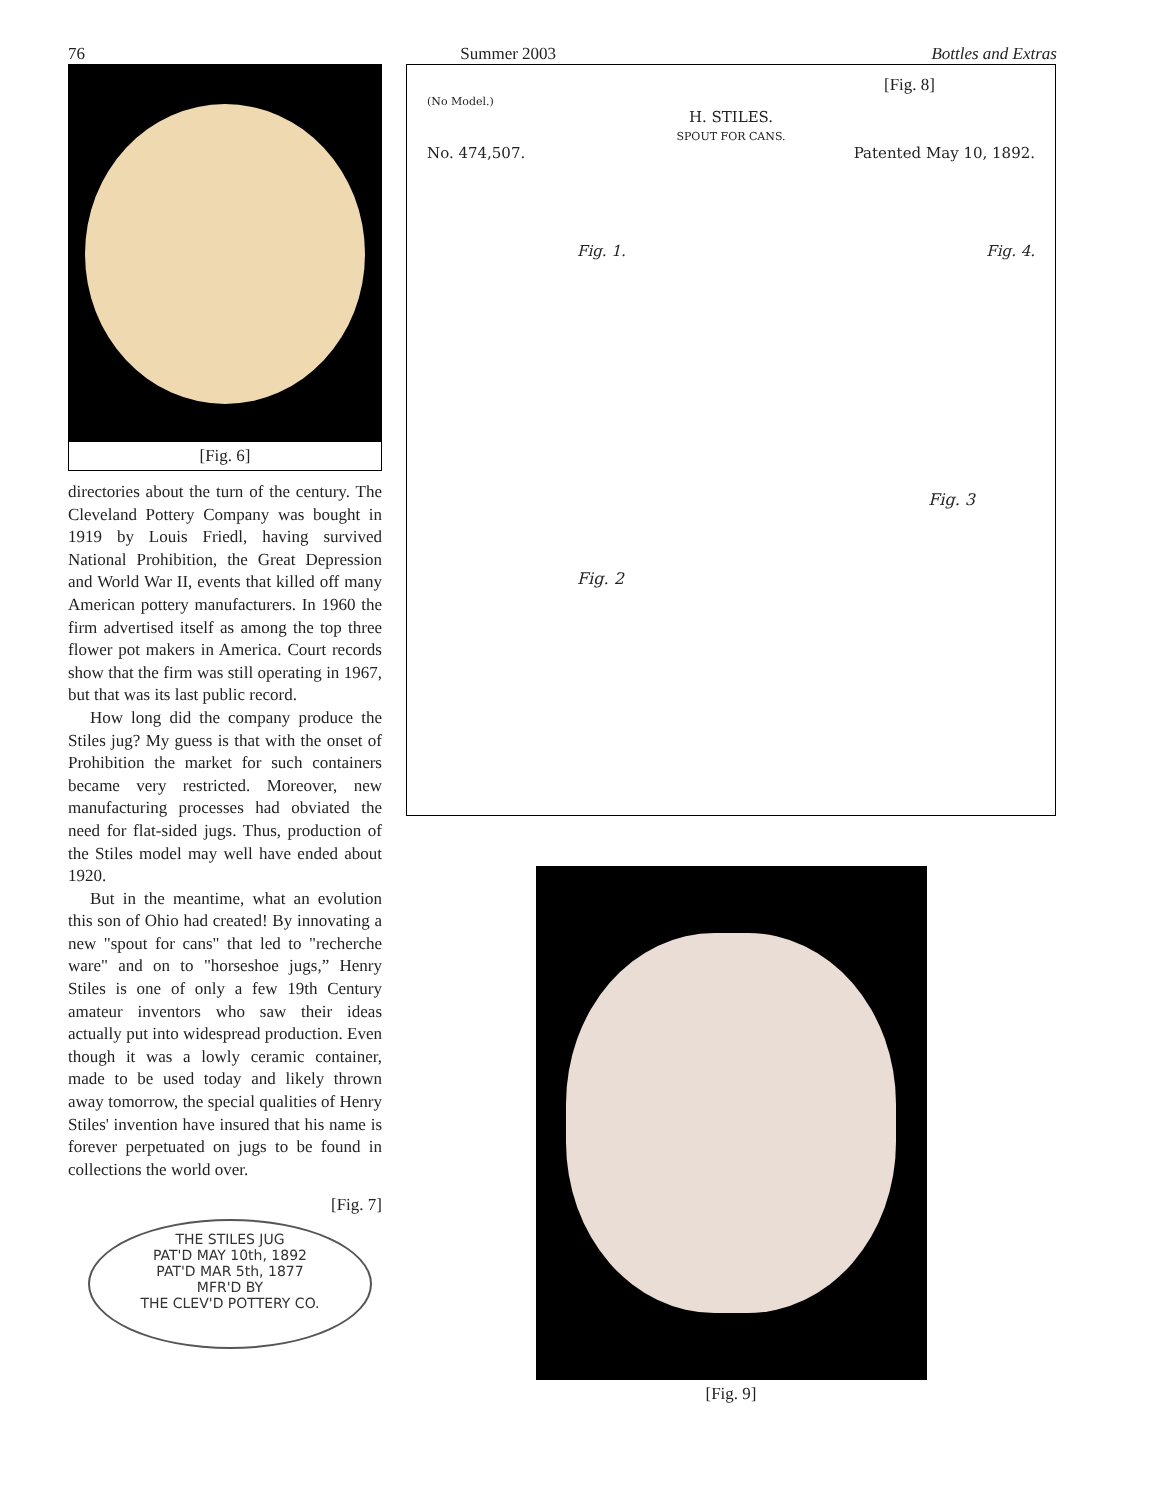76 Summer 2003 Bottles and Extras
[Fig. 6]
directories about the turn of the century. The Cleveland Pottery Company was bought in 1919 by Louis Friedl, having survived National Prohibition, the Great Depression and World War II, events that killed off many American pottery manufacturers. In 1960 the firm advertised itself as among the top three flower pot makers in America. Court records show that the firm was still operating in 1967, but that was its last public record.
How long did the company produce the Stiles jug? My guess is that with the onset of Prohibition the market for such containers became very restricted. Moreover, new manufacturing processes had obviated the need for flat-sided jugs. Thus, production of the Stiles model may well have ended about 1920.
But in the meantime, what an evolution this son of Ohio had created! By innovating a new "spout for cans" that led to "recherche ware" and on to "horseshoe jugs,” Henry Stiles is one of only a few 19th Century amateur inventors who saw their ideas actually put into widespread production. Even though it was a lowly ceramic container, made to be used today and likely thrown away tomorrow, the special qualities of Henry Stiles' invention have insured that his name is forever perpetuated on jugs to be found in collections the world over.
[Fig. 7]
THE STILES JUG
PAT'D MAY 10th, 1892
PAT'D MAR 5th, 1877
MFR'D BY
THE CLEV'D POTTERY CO.
[Fig. 8]
(No Model.)
H. STILES.
SPOUT FOR CANS.
No. 474,507. Patented May 10, 1892.
Fig. 1. Fig. 4.
Fig. 3
Fig. 2
[Fig. 9]